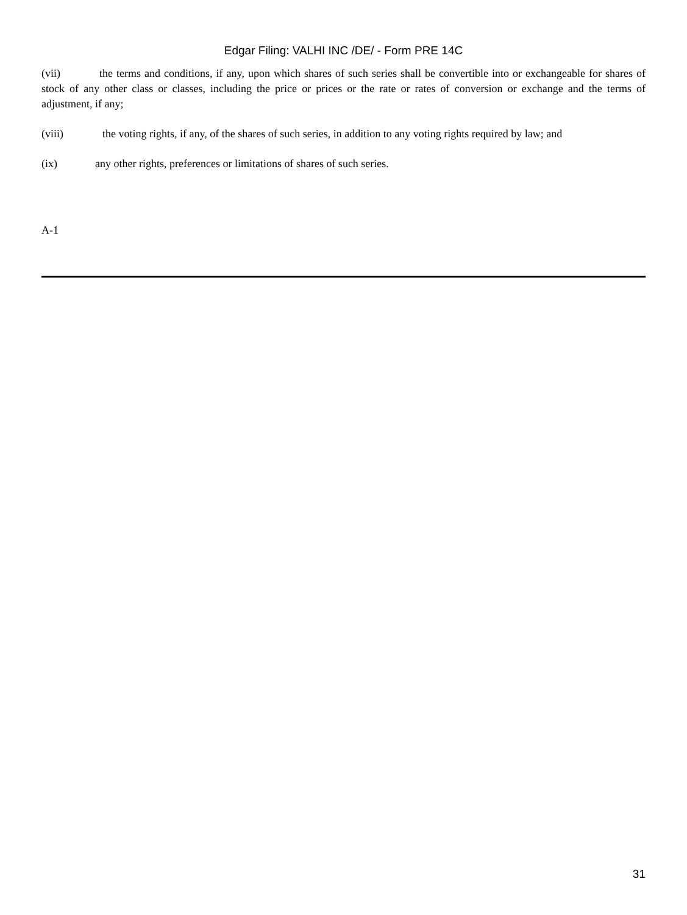Edgar Filing: VALHI INC /DE/ - Form PRE 14C
(vii) the terms and conditions, if any, upon which shares of such series shall be convertible into or exchangeable for shares of stock of any other class or classes, including the price or prices or the rate or rates of conversion or exchange and the terms of adjustment, if any;
(viii) the voting rights, if any, of the shares of such series, in addition to any voting rights required by law; and
(ix) any other rights, preferences or limitations of shares of such series.
A-1
31